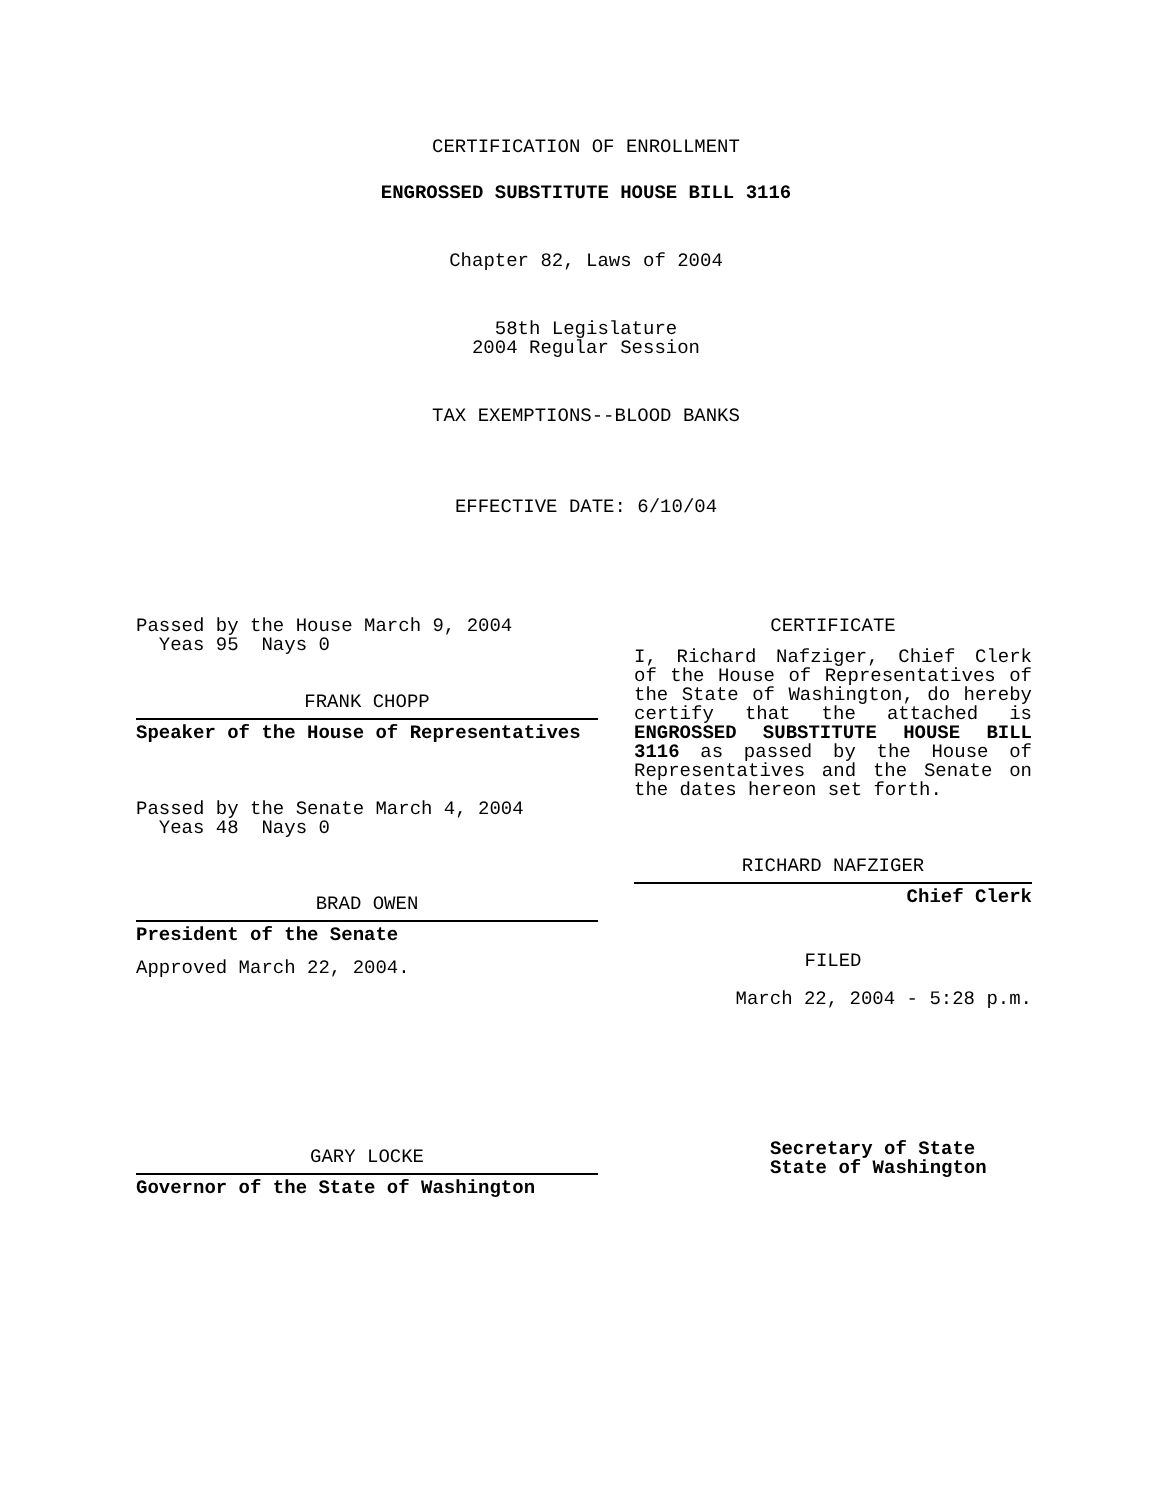CERTIFICATION OF ENROLLMENT
ENGROSSED SUBSTITUTE HOUSE BILL 3116
Chapter 82, Laws of 2004
58th Legislature
2004 Regular Session
TAX EXEMPTIONS--BLOOD BANKS
EFFECTIVE DATE: 6/10/04
Passed by the House March 9, 2004
Yeas 95 Nays 0
FRANK CHOPP
Speaker of the House of Representatives
Passed by the Senate March 4, 2004
Yeas 48 Nays 0
BRAD OWEN
President of the Senate
Approved March 22, 2004.
GARY LOCKE
Governor of the State of Washington
CERTIFICATE
I, Richard Nafziger, Chief Clerk of the House of Representatives of the State of Washington, do hereby certify that the attached is ENGROSSED SUBSTITUTE HOUSE BILL 3116 as passed by the House of Representatives and the Senate on the dates hereon set forth.
RICHARD NAFZIGER
Chief Clerk
FILED
March 22, 2004 - 5:28 p.m.
Secretary of State
State of Washington